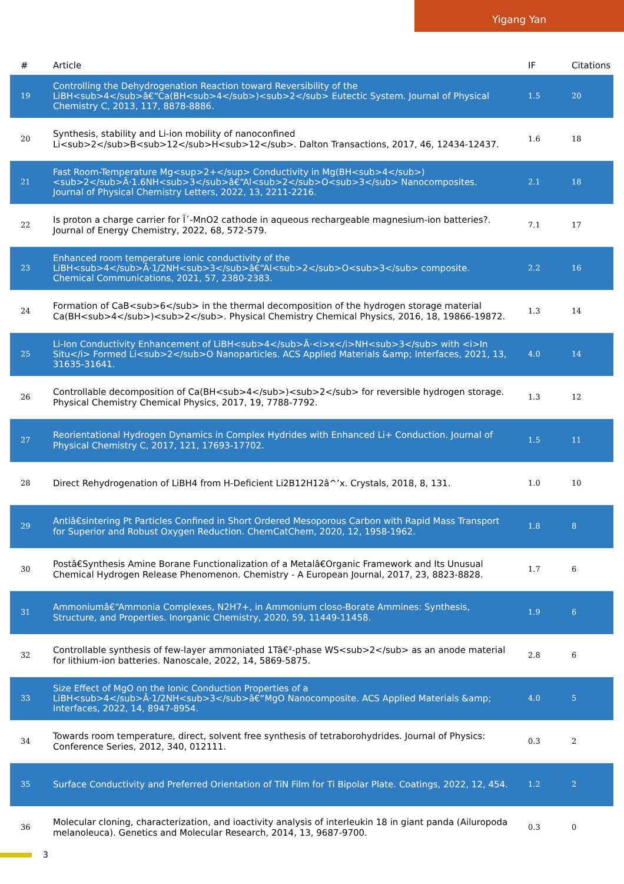Yigang Yan
| # | Article | IF | Citations |
| --- | --- | --- | --- |
| 19 | Controlling the Dehydrogenation Reaction toward Reversibility of the LiBH<sub>4</sub>â€“Ca(BH<sub>4</sub>)<sub>2</sub> Eutectic System. Journal of Physical Chemistry C, 2013, 117, 8878-8886. | 1.5 | 20 |
| 20 | Synthesis, stability and Li-ion mobility of nanoconfined Li<sub>2</sub>B<sub>12</sub>H<sub>12</sub>. Dalton Transactions, 2017, 46, 12434-12437. | 1.6 | 18 |
| 21 | Fast Room-Temperature Mg<sup>2+</sup> Conductivity in Mg(BH<sub>4</sub>)<sub>2</sub>Â·1.6NH<sub>3</sub>â€“Al<sub>2</sub>O<sub>3</sub> Nanocomposites. Journal of Physical Chemistry Letters, 2022, 13, 2211-2216. | 2.1 | 18 |
| 22 | Is proton a charge carrier for Î´-MnO2 cathode in aqueous rechargeable magnesium-ion batteries?. Journal of Energy Chemistry, 2022, 68, 572-579. | 7.1 | 17 |
| 23 | Enhanced room temperature ionic conductivity of the LiBH<sub>4</sub>Â·1/2NH<sub>3</sub>â€“Al<sub>2</sub>O<sub>3</sub> composite. Chemical Communications, 2021, 57, 2380-2383. | 2.2 | 16 |
| 24 | Formation of CaB<sub>6</sub> in the thermal decomposition of the hydrogen storage material Ca(BH<sub>4</sub>)<sub>2</sub>. Physical Chemistry Chemical Physics, 2016, 18, 19866-19872. | 1.3 | 14 |
| 25 | Li-Ion Conductivity Enhancement of LiBH<sub>4</sub>Â·<i>x</i>NH<sub>3</sub> with <i>In Situ</i> Formed Li<sub>2</sub>O Nanoparticles. ACS Applied Materials &amp; Interfaces, 2021, 13, 31635-31641. | 4.0 | 14 |
| 26 | Controllable decomposition of Ca(BH<sub>4</sub>)<sub>2</sub> for reversible hydrogen storage. Physical Chemistry Chemical Physics, 2017, 19, 7788-7792. | 1.3 | 12 |
| 27 | Reorientational Hydrogen Dynamics in Complex Hydrides with Enhanced Li+ Conduction. Journal of Physical Chemistry C, 2017, 121, 17693-17702. | 1.5 | 11 |
| 28 | Direct Rehydrogenation of LiBH4 from H-Deficient Li2B12H12â^’x. Crystals, 2018, 8, 131. | 1.0 | 10 |
| 29 | Antiâ€sintering Pt Particles Confined in Short Ordered Mesoporous Carbon with Rapid Mass Transport for Superior and Robust Oxygen Reduction. ChemCatChem, 2020, 12, 1958-1962. | 1.8 | 8 |
| 30 | Postâ€Synthesis Amine Borane Functionalization of a Metalâ€Organic Framework and Its Unusual Chemical Hydrogen Release Phenomenon. Chemistry - A European Journal, 2017, 23, 8823-8828. | 1.7 | 6 |
| 31 | Ammoniumâ€“Ammonia Complexes, N2H7+, in Ammonium closo-Borate Ammines: Synthesis, Structure, and Properties. Inorganic Chemistry, 2020, 59, 11449-11458. | 1.9 | 6 |
| 32 | Controllable synthesis of few-layer ammoniated 1Tâ€²-phase WS<sub>2</sub> as an anode material for lithium-ion batteries. Nanoscale, 2022, 14, 5869-5875. | 2.8 | 6 |
| 33 | Size Effect of MgO on the Ionic Conduction Properties of a LiBH<sub>4</sub>Â·1/2NH<sub>3</sub>â€“MgO Nanocomposite. ACS Applied Materials &amp; Interfaces, 2022, 14, 8947-8954. | 4.0 | 5 |
| 34 | Towards room temperature, direct, solvent free synthesis of tetraborohydrides. Journal of Physics: Conference Series, 2012, 340, 012111. | 0.3 | 2 |
| 35 | Surface Conductivity and Preferred Orientation of TiN Film for Ti Bipolar Plate. Coatings, 2022, 12, 454. | 1.2 | 2 |
| 36 | Molecular cloning, characterization, and ioactivity analysis of interleukin 18 in giant panda (Ailuropoda melanoleuca). Genetics and Molecular Research, 2014, 13, 9687-9700. | 0.3 | 0 |
3